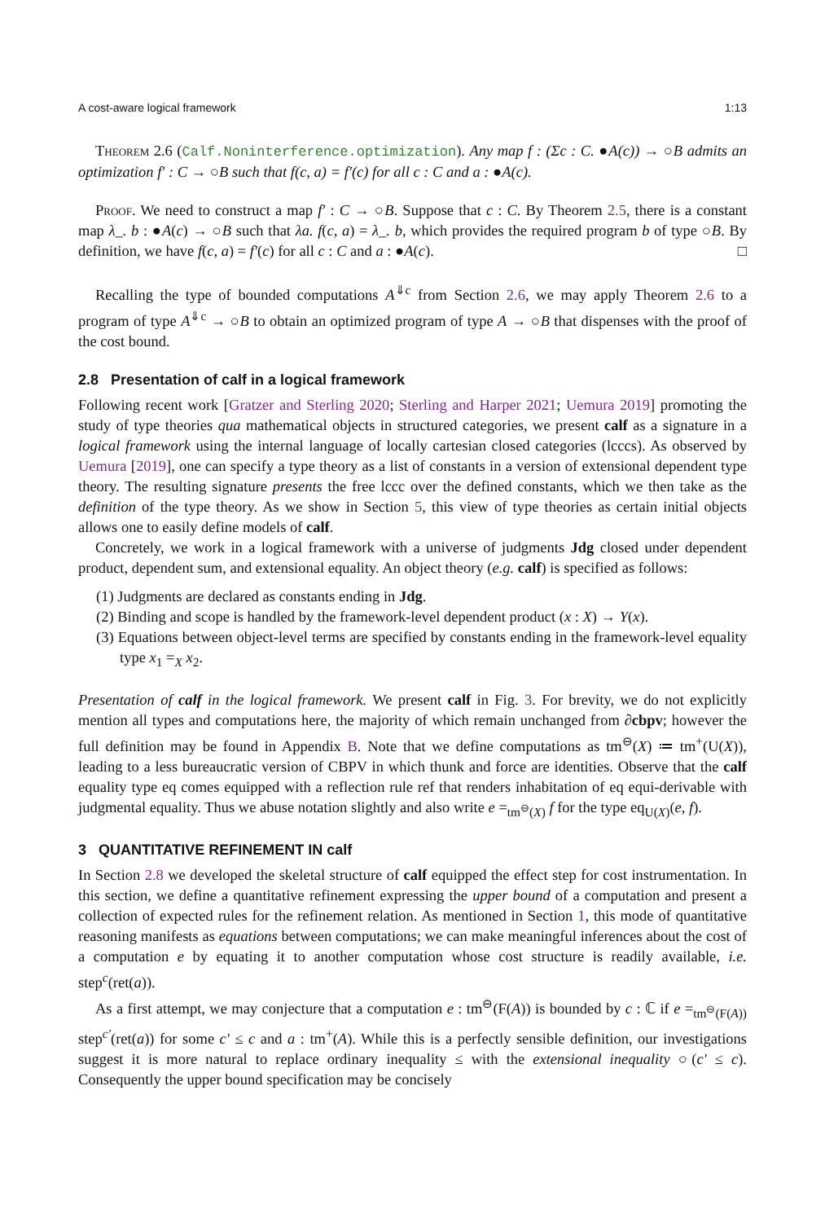A cost-aware logical framework 1:13
Theorem 2.6 (Calf.Noninterference.optimization). Any map f : (Σc : C. ●A(c)) → ○B admits an optimization f′ : C → ○B such that f(c, a) = f′(c) for all c : C and a : ●A(c).
Proof. We need to construct a map f′ : C → ○B. Suppose that c : C. By Theorem 2.5, there is a constant map λ_. b : ●A(c) → ○B such that λa. f(c, a) = λ_. b, which provides the required program b of type ○B. By definition, we have f(c, a) = f′(c) for all c : C and a : ●A(c). □
Recalling the type of bounded computations A<sup>⇓c</sup> from Section 2.6, we may apply Theorem 2.6 to a program of type A<sup>⇓c</sup> → ○B to obtain an optimized program of type A → ○B that dispenses with the proof of the cost bound.
2.8 Presentation of calf in a logical framework
Following recent work [Gratzer and Sterling 2020; Sterling and Harper 2021; Uemura 2019] promoting the study of type theories qua mathematical objects in structured categories, we present calf as a signature in a logical framework using the internal language of locally cartesian closed categories (lcccs). As observed by Uemura [2019], one can specify a type theory as a list of constants in a version of extensional dependent type theory. The resulting signature presents the free lccc over the defined constants, which we then take as the definition of the type theory. As we show in Section 5, this view of type theories as certain initial objects allows one to easily define models of calf.
Concretely, we work in a logical framework with a universe of judgments Jdg closed under dependent product, dependent sum, and extensional equality. An object theory (e.g. calf) is specified as follows:
(1) Judgments are declared as constants ending in Jdg.
(2) Binding and scope is handled by the framework-level dependent product (x : X) → Y(x).
(3) Equations between object-level terms are specified by constants ending in the framework-level equality type x<sub>1</sub> =<sub>X</sub> x<sub>2</sub>.
Presentation of calf in the logical framework. We present calf in Fig. 3. For brevity, we do not explicitly mention all types and computations here, the majority of which remain unchanged from ∂cbpv; however the full definition may be found in Appendix B. Note that we define computations as tm<sup>⊖</sup>(X) ≔ tm<sup>+</sup>(U(X)), leading to a less bureaucratic version of CBPV in which thunk and force are identities. Observe that the calf equality type eq comes equipped with a reflection rule ref that renders inhabitation of eq equi-derivable with judgmental equality. Thus we abuse notation slightly and also write e =<sub>tm<sup>⊖</sup>(X)</sub> f for the type eq<sub>U(X)</sub>(e, f).
3 QUANTITATIVE REFINEMENT IN calf
In Section 2.8 we developed the skeletal structure of calf equipped the effect step for cost instrumentation. In this section, we define a quantitative refinement expressing the upper bound of a computation and present a collection of expected rules for the refinement relation. As mentioned in Section 1, this mode of quantitative reasoning manifests as equations between computations; we can make meaningful inferences about the cost of a computation e by equating it to another computation whose cost structure is readily available, i.e. step<sup>c</sup>(ret(a)).
As a first attempt, we may conjecture that a computation e : tm<sup>⊖</sup>(F(A)) is bounded by c : ℂ if e =<sub>tm<sup>⊖</sup>(F(A))</sub> step<sup>c′</sup>(ret(a)) for some c′ ≤ c and a : tm<sup>+</sup>(A). While this is a perfectly sensible definition, our investigations suggest it is more natural to replace ordinary inequality ≤ with the extensional inequality ○(c′ ≤ c). Consequently the upper bound specification may be concisely